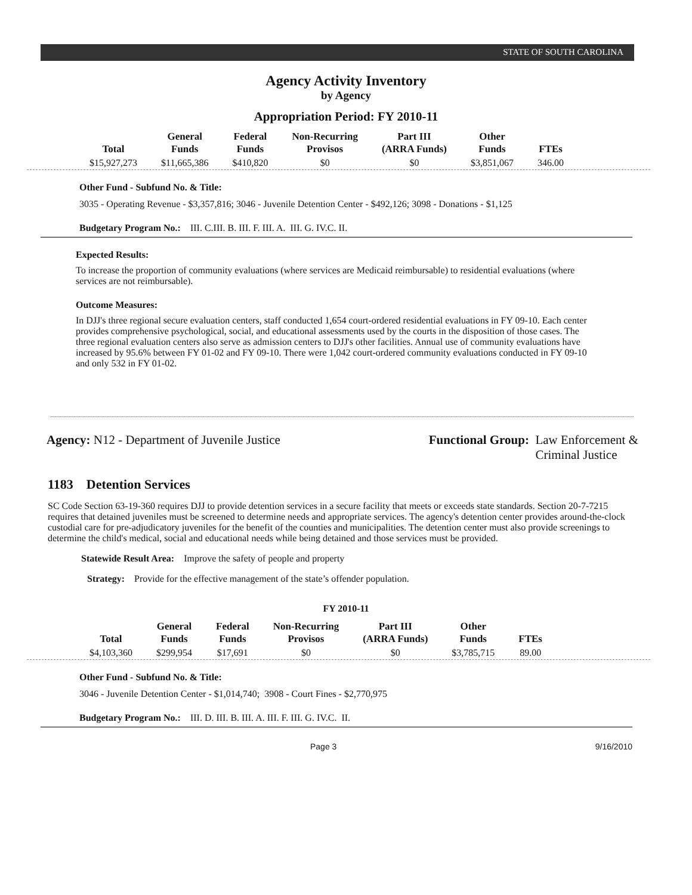STATE OF SOUTH CAROLINA
Agency Activity Inventory
by Agency
Appropriation Period: FY 2010-11
| Total | General Funds | Federal Funds | Non-Recurring Provisos | Part III (ARRA Funds) | Other Funds | FTEs |
| --- | --- | --- | --- | --- | --- | --- |
| $15,927,273 | $11,665,386 | $410,820 | $0 | $0 | $3,851,067 | 346.00 |
Other Fund - Subfund No. & Title:
3035 - Operating Revenue - $3,357,816; 3046 - Juvenile Detention Center - $492,126; 3098 - Donations - $1,125
Budgetary Program No.: III. C.III. B. III. F. III. A. III. G. IV.C. II.
Expected Results:
To increase the proportion of community evaluations (where services are Medicaid reimbursable) to residential evaluations (where services are not reimbursable).
Outcome Measures:
In DJJ's three regional secure evaluation centers, staff conducted 1,654 court-ordered residential evaluations in FY 09-10. Each center provides comprehensive psychological, social, and educational assessments used by the courts in the disposition of those cases. The three regional evaluation centers also serve as admission centers to DJJ's other facilities. Annual use of community evaluations have increased by 95.6% between FY 01-02 and FY 09-10. There were 1,042 court-ordered community evaluations conducted in FY 09-10 and only 532 in FY 01-02.
Agency: N12 - Department of Juvenile Justice
Functional Group: Law Enforcement &
Criminal Justice
1183 Detention Services
SC Code Section 63-19-360 requires DJJ to provide detention services in a secure facility that meets or exceeds state standards. Section 20-7-7215 requires that detained juveniles must be screened to determine needs and appropriate services. The agency's detention center provides around-the-clock custodial care for pre-adjudicatory juveniles for the benefit of the counties and municipalities. The detention center must also provide screenings to determine the child's medical, social and educational needs while being detained and those services must be provided.
Statewide Result Area: Improve the safety of people and property
Strategy: Provide for the effective management of the state’s offender population.
FY 2010-11
| Total | General Funds | Federal Funds | Non-Recurring Provisos | Part III (ARRA Funds) | Other Funds | FTEs |
| --- | --- | --- | --- | --- | --- | --- |
| $4,103,360 | $299,954 | $17,691 | $0 | $0 | $3,785,715 | 89.00 |
Other Fund - Subfund No. & Title:
3046 - Juvenile Detention Center - $1,014,740; 3908 - Court Fines - $2,770,975
Budgetary Program No.: III. D. III. B. III. A. III. F. III. G. IV.C. II.
Page 3 9/16/2010